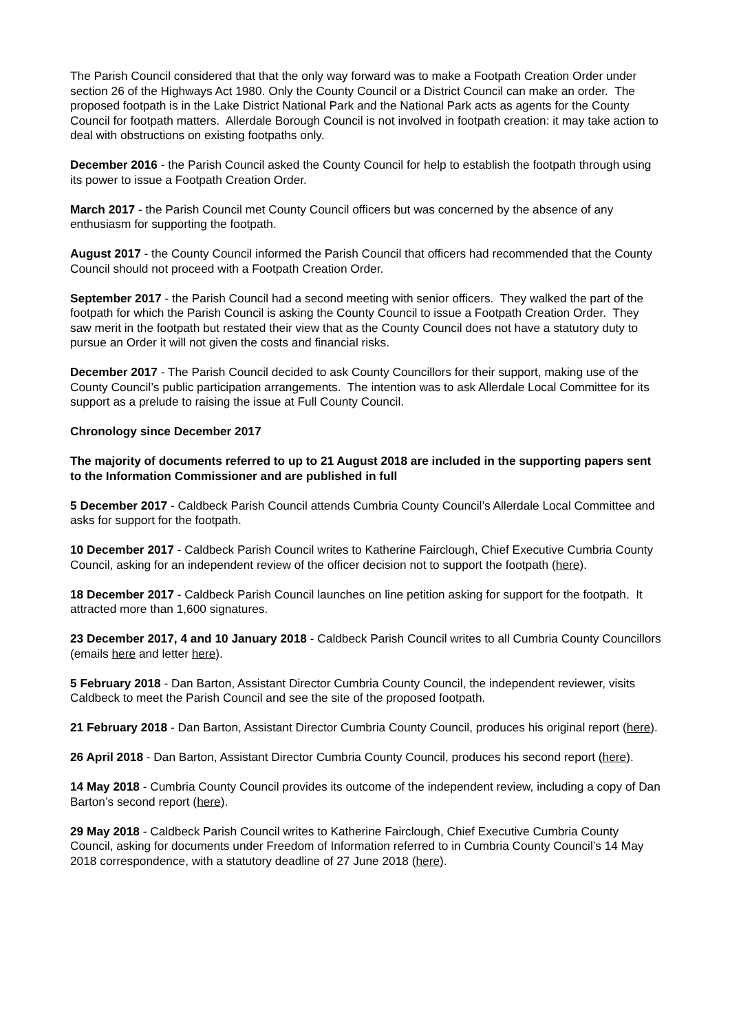The Parish Council considered that that the only way forward was to make a Footpath Creation Order under section 26 of the Highways Act 1980. Only the County Council or a District Council can make an order. The proposed footpath is in the Lake District National Park and the National Park acts as agents for the County Council for footpath matters. Allerdale Borough Council is not involved in footpath creation: it may take action to deal with obstructions on existing footpaths only.
December 2016 - the Parish Council asked the County Council for help to establish the footpath through using its power to issue a Footpath Creation Order.
March 2017 - the Parish Council met County Council officers but was concerned by the absence of any enthusiasm for supporting the footpath.
August 2017 - the County Council informed the Parish Council that officers had recommended that the County Council should not proceed with a Footpath Creation Order.
September 2017 - the Parish Council had a second meeting with senior officers. They walked the part of the footpath for which the Parish Council is asking the County Council to issue a Footpath Creation Order. They saw merit in the footpath but restated their view that as the County Council does not have a statutory duty to pursue an Order it will not given the costs and financial risks.
December 2017 - The Parish Council decided to ask County Councillors for their support, making use of the County Council’s public participation arrangements. The intention was to ask Allerdale Local Committee for its support as a prelude to raising the issue at Full County Council.
Chronology since December 2017
The majority of documents referred to up to 21 August 2018 are included in the supporting papers sent to the Information Commissioner and are published in full
5 December 2017 - Caldbeck Parish Council attends Cumbria County Council’s Allerdale Local Committee and asks for support for the footpath.
10 December 2017 - Caldbeck Parish Council writes to Katherine Fairclough, Chief Executive Cumbria County Council, asking for an independent review of the officer decision not to support the footpath (here).
18 December 2017 - Caldbeck Parish Council launches on line petition asking for support for the footpath. It attracted more than 1,600 signatures.
23 December 2017, 4 and 10 January 2018 - Caldbeck Parish Council writes to all Cumbria County Councillors (emails here and letter here).
5 February 2018 - Dan Barton, Assistant Director Cumbria County Council, the independent reviewer, visits Caldbeck to meet the Parish Council and see the site of the proposed footpath.
21 February 2018 - Dan Barton, Assistant Director Cumbria County Council, produces his original report (here).
26 April 2018 - Dan Barton, Assistant Director Cumbria County Council, produces his second report (here).
14 May 2018 - Cumbria County Council provides its outcome of the independent review, including a copy of Dan Barton’s second report (here).
29 May 2018 - Caldbeck Parish Council writes to Katherine Fairclough, Chief Executive Cumbria County Council, asking for documents under Freedom of Information referred to in Cumbria County Council’s 14 May 2018 correspondence, with a statutory deadline of 27 June 2018 (here).